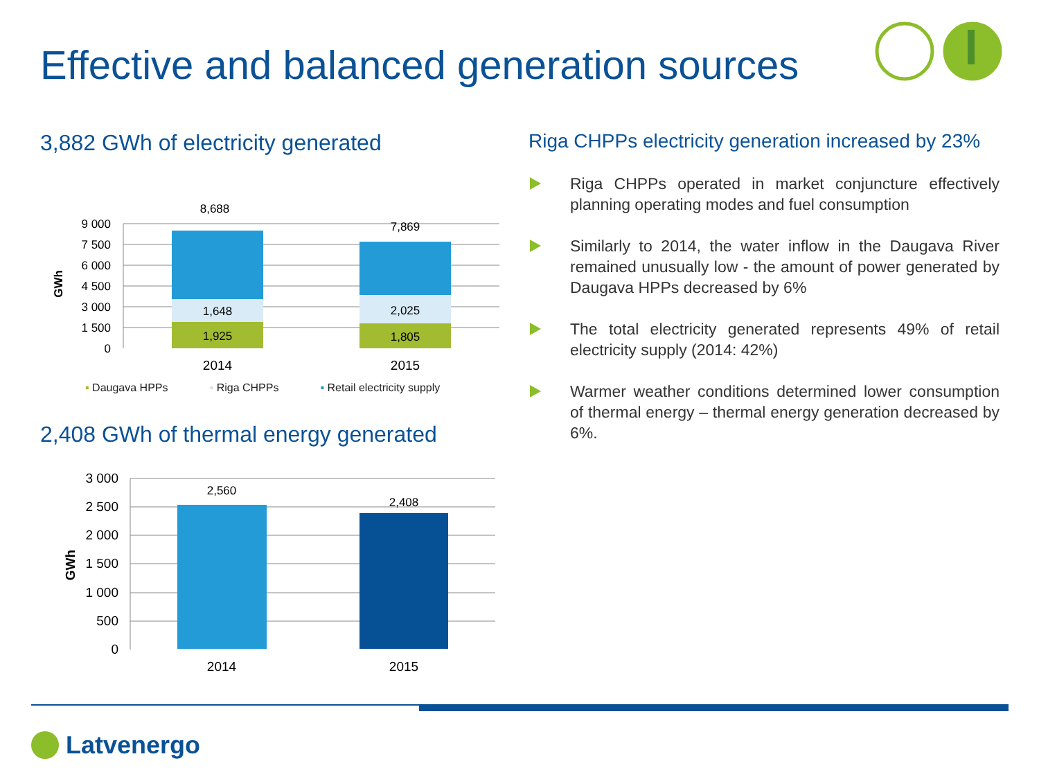Effective and balanced generation sources
3,882 GWh of electricity generated
9 000
7 500
6 000
4 500
3 000
1 500
0
GWh
8,688
1,648
1,925
7,869
2,025
1,805
2014
2015
▪ Daugava HPPs ▪ Riga CHPPs ▪ Retail electricity supply
2,408 GWh of thermal energy generated
3 000
2 500
2 000
1 500
1 000
500
0
GWh
2,560
2,408
2014
2015
Riga CHPPs electricity generation increased by 23%
Riga CHPPs operated in market conjuncture effectively planning operating modes and fuel consumption
Similarly to 2014, the water inflow in the Daugava River remained unusually low - the amount of power generated by Daugava HPPs decreased by 6%
The total electricity generated represents 49% of retail electricity supply (2014: 42%)
Warmer weather conditions determined lower consumption of thermal energy – thermal energy generation decreased by 6%.
Latvenergo